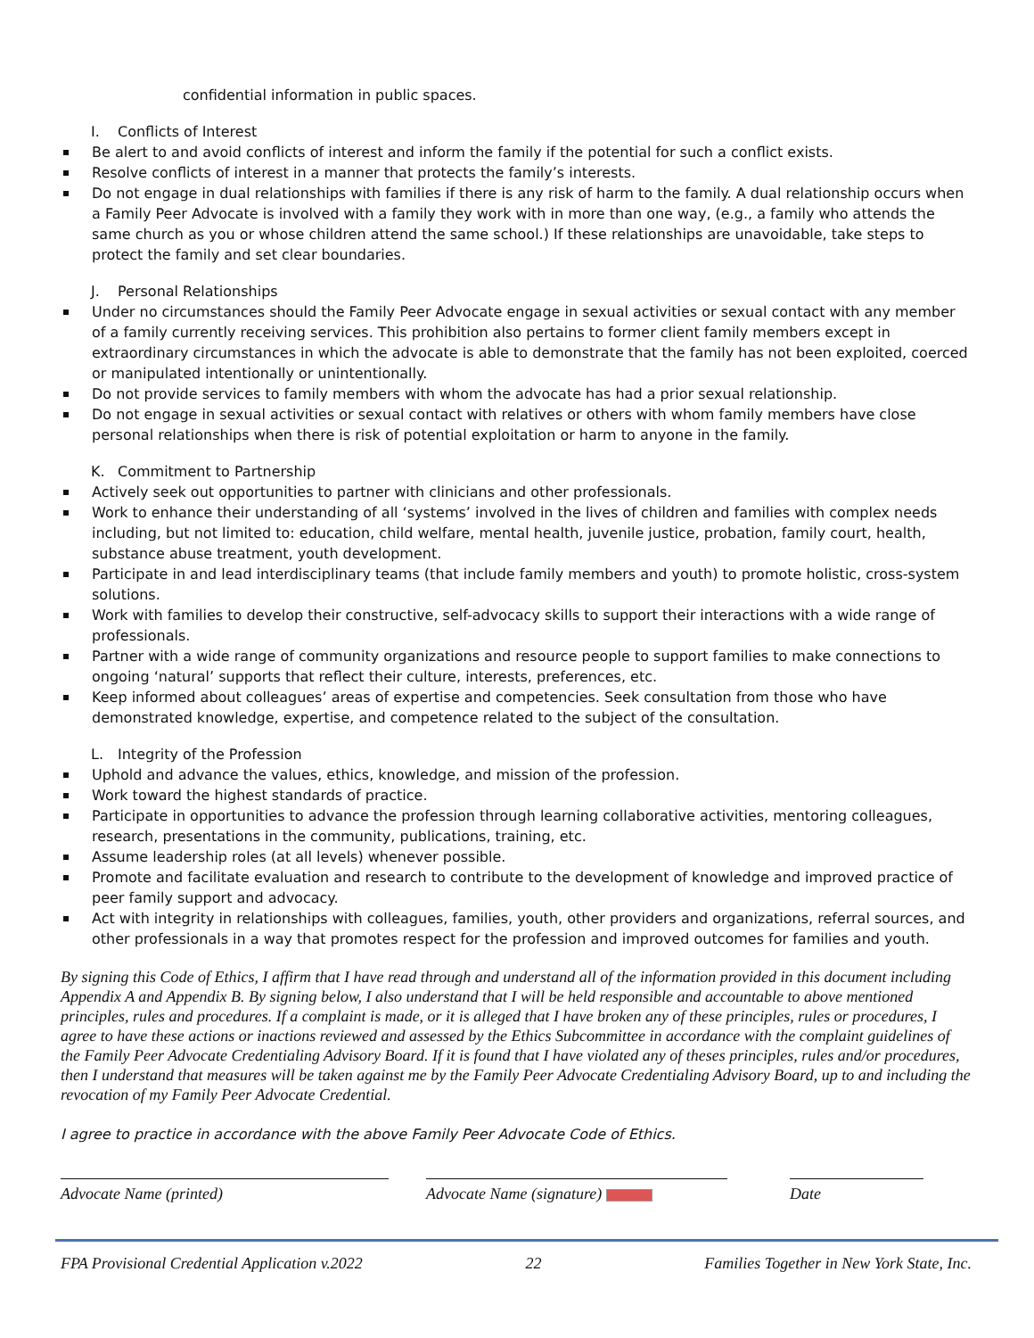confidential information in public spaces.
I. Conflicts of Interest
Be alert to and avoid conflicts of interest and inform the family if the potential for such a conflict exists.
Resolve conflicts of interest in a manner that protects the family’s interests.
Do not engage in dual relationships with families if there is any risk of harm to the family. A dual relationship occurs when a Family Peer Advocate is involved with a family they work with in more than one way, (e.g., a family who attends the same church as you or whose children attend the same school.) If these relationships are unavoidable, take steps to protect the family and set clear boundaries.
J. Personal Relationships
Under no circumstances should the Family Peer Advocate engage in sexual activities or sexual contact with any member of a family currently receiving services. This prohibition also pertains to former client family members except in extraordinary circumstances in which the advocate is able to demonstrate that the family has not been exploited, coerced or manipulated intentionally or unintentionally.
Do not provide services to family members with whom the advocate has had a prior sexual relationship.
Do not engage in sexual activities or sexual contact with relatives or others with whom family members have close personal relationships when there is risk of potential exploitation or harm to anyone in the family.
K. Commitment to Partnership
Actively seek out opportunities to partner with clinicians and other professionals.
Work to enhance their understanding of all ‘systems’ involved in the lives of children and families with complex needs including, but not limited to: education, child welfare, mental health, juvenile justice, probation, family court, health, substance abuse treatment, youth development.
Participate in and lead interdisciplinary teams (that include family members and youth) to promote holistic, cross-system solutions.
Work with families to develop their constructive, self-advocacy skills to support their interactions with a wide range of professionals.
Partner with a wide range of community organizations and resource people to support families to make connections to ongoing ‘natural’ supports that reflect their culture, interests, preferences, etc.
Keep informed about colleagues’ areas of expertise and competencies. Seek consultation from those who have demonstrated knowledge, expertise, and competence related to the subject of the consultation.
L. Integrity of the Profession
Uphold and advance the values, ethics, knowledge, and mission of the profession.
Work toward the highest standards of practice.
Participate in opportunities to advance the profession through learning collaborative activities, mentoring colleagues, research, presentations in the community, publications, training, etc.
Assume leadership roles (at all levels) whenever possible.
Promote and facilitate evaluation and research to contribute to the development of knowledge and improved practice of peer family support and advocacy.
Act with integrity in relationships with colleagues, families, youth, other providers and organizations, referral sources, and other professionals in a way that promotes respect for the profession and improved outcomes for families and youth.
By signing this Code of Ethics, I affirm that I have read through and understand all of the information provided in this document including Appendix A and Appendix B. By signing below, I also understand that I will be held responsible and accountable to above mentioned principles, rules and procedures. If a complaint is made, or it is alleged that I have broken any of these principles, rules or procedures, I agree to have these actions or inactions reviewed and assessed by the Ethics Subcommittee in accordance with the complaint guidelines of the Family Peer Advocate Credentialing Advisory Board. If it is found that I have violated any of theses principles, rules and/or procedures, then I understand that measures will be taken against me by the Family Peer Advocate Credentialing Advisory Board, up to and including the revocation of my Family Peer Advocate Credential.
I agree to practice in accordance with the above Family Peer Advocate Code of Ethics.
Advocate Name (printed) Advocate Name (signature) Date
FPA Provisional Credential Application v.2022 22 Families Together in New York State, Inc.